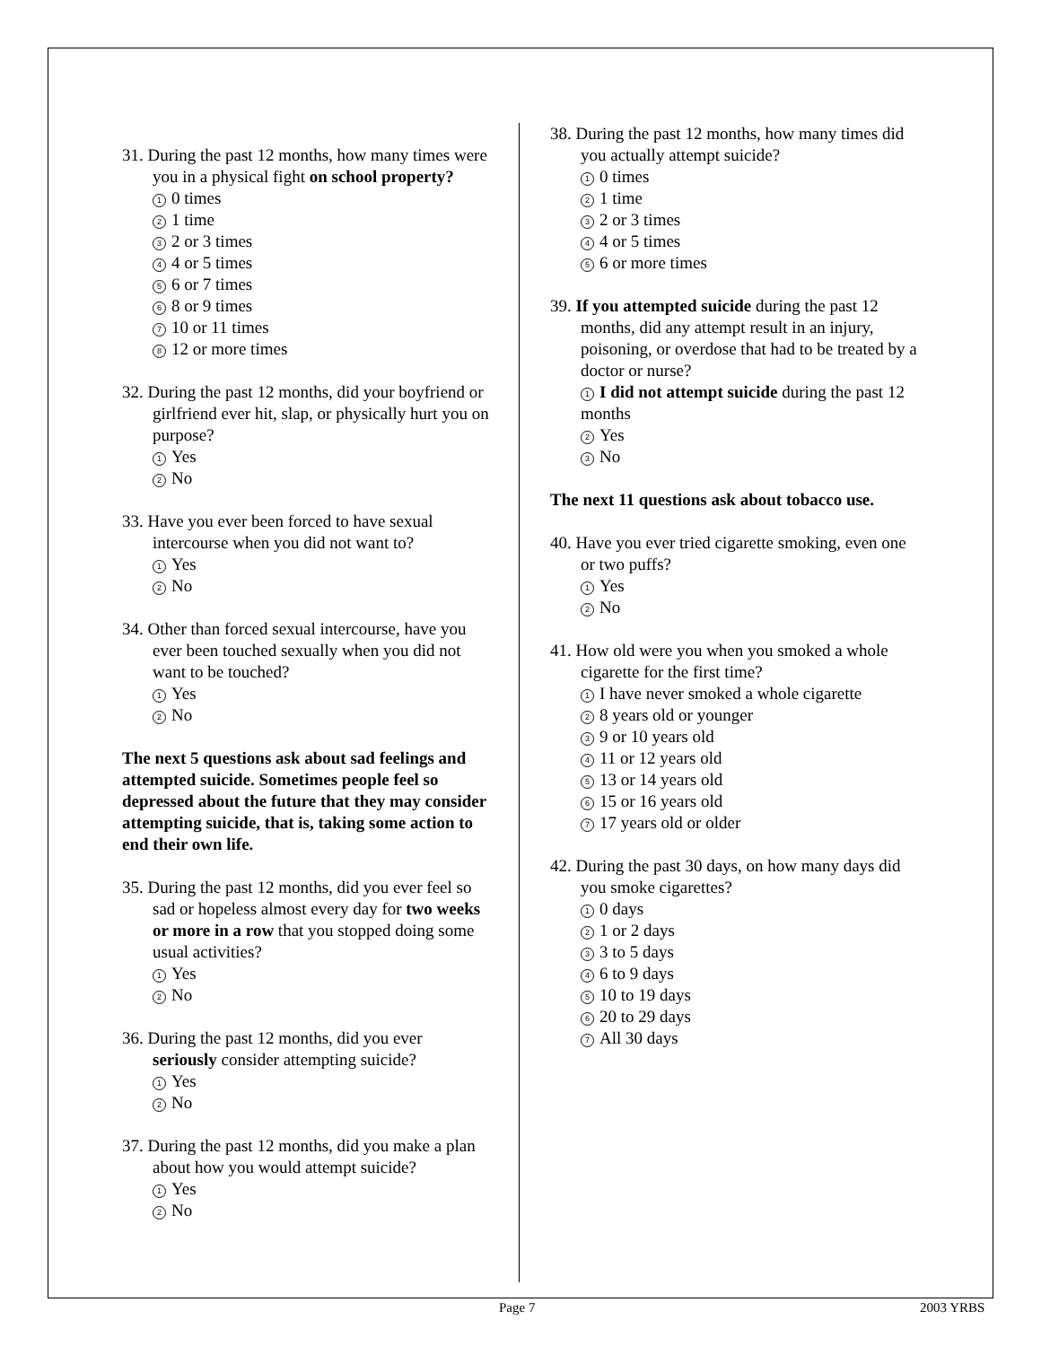31. During the past 12 months, how many times were you in a physical fight on school property?
1 0 times
2 1 time
3 2 or 3 times
4 4 or 5 times
5 6 or 7 times
6 8 or 9 times
7 10 or 11 times
8 12 or more times
32. During the past 12 months, did your boyfriend or girlfriend ever hit, slap, or physically hurt you on purpose?
1 Yes
2 No
33. Have you ever been forced to have sexual intercourse when you did not want to?
1 Yes
2 No
34. Other than forced sexual intercourse, have you ever been touched sexually when you did not want to be touched?
1 Yes
2 No
The next 5 questions ask about sad feelings and attempted suicide. Sometimes people feel so depressed about the future that they may consider attempting suicide, that is, taking some action to end their own life.
35. During the past 12 months, did you ever feel so sad or hopeless almost every day for two weeks or more in a row that you stopped doing some usual activities?
1 Yes
2 No
36. During the past 12 months, did you ever seriously consider attempting suicide?
1 Yes
2 No
37. During the past 12 months, did you make a plan about how you would attempt suicide?
1 Yes
2 No
38. During the past 12 months, how many times did you actually attempt suicide?
1 0 times
2 1 time
3 2 or 3 times
4 4 or 5 times
5 6 or more times
39. If you attempted suicide during the past 12 months, did any attempt result in an injury, poisoning, or overdose that had to be treated by a doctor or nurse?
1 I did not attempt suicide during the past 12 months
2 Yes
3 No
The next 11 questions ask about tobacco use.
40. Have you ever tried cigarette smoking, even one or two puffs?
1 Yes
2 No
41. How old were you when you smoked a whole cigarette for the first time?
1 I have never smoked a whole cigarette
2 8 years old or younger
3 9 or 10 years old
4 11 or 12 years old
5 13 or 14 years old
6 15 or 16 years old
7 17 years old or older
42. During the past 30 days, on how many days did you smoke cigarettes?
1 0 days
2 1 or 2 days
3 3 to 5 days
4 6 to 9 days
5 10 to 19 days
6 20 to 29 days
7 All 30 days
Page 7 2003 YRBS